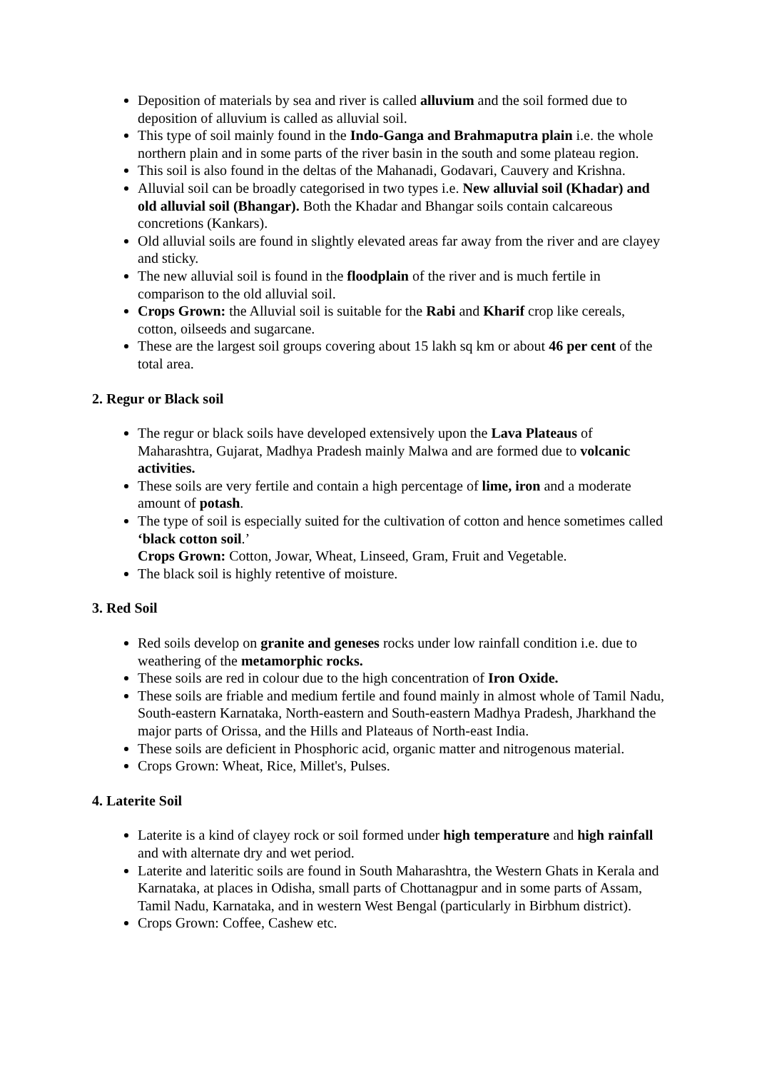Deposition of materials by sea and river is called alluvium and the soil formed due to deposition of alluvium is called as alluvial soil.
This type of soil mainly found in the Indo-Ganga and Brahmaputra plain i.e. the whole northern plain and in some parts of the river basin in the south and some plateau region.
This soil is also found in the deltas of the Mahanadi, Godavari, Cauvery and Krishna.
Alluvial soil can be broadly categorised in two types i.e. New alluvial soil (Khadar) and old alluvial soil (Bhangar). Both the Khadar and Bhangar soils contain calcareous concretions (Kankars).
Old alluvial soils are found in slightly elevated areas far away from the river and are clayey and sticky.
The new alluvial soil is found in the floodplain of the river and is much fertile in comparison to the old alluvial soil.
Crops Grown: the Alluvial soil is suitable for the Rabi and Kharif crop like cereals, cotton, oilseeds and sugarcane.
These are the largest soil groups covering about 15 lakh sq km or about 46 per cent of the total area.
2. Regur or Black soil
The regur or black soils have developed extensively upon the Lava Plateaus of Maharashtra, Gujarat, Madhya Pradesh mainly Malwa and are formed due to volcanic activities.
These soils are very fertile and contain a high percentage of lime, iron and a moderate amount of potash.
The type of soil is especially suited for the cultivation of cotton and hence sometimes called ‘black cotton soil.’
Crops Grown: Cotton, Jowar, Wheat, Linseed, Gram, Fruit and Vegetable.
The black soil is highly retentive of moisture.
3. Red Soil
Red soils develop on granite and geneses rocks under low rainfall condition i.e. due to weathering of the metamorphic rocks.
These soils are red in colour due to the high concentration of Iron Oxide.
These soils are friable and medium fertile and found mainly in almost whole of Tamil Nadu, South-eastern Karnataka, North-eastern and South-eastern Madhya Pradesh, Jharkhand the major parts of Orissa, and the Hills and Plateaus of North-east India.
These soils are deficient in Phosphoric acid, organic matter and nitrogenous material.
Crops Grown: Wheat, Rice, Millet's, Pulses.
4. Laterite Soil
Laterite is a kind of clayey rock or soil formed under high temperature and high rainfall and with alternate dry and wet period.
Laterite and lateritic soils are found in South Maharashtra, the Western Ghats in Kerala and Karnataka, at places in Odisha, small parts of Chottanagpur and in some parts of Assam, Tamil Nadu, Karnataka, and in western West Bengal (particularly in Birbhum district).
Crops Grown: Coffee, Cashew etc.